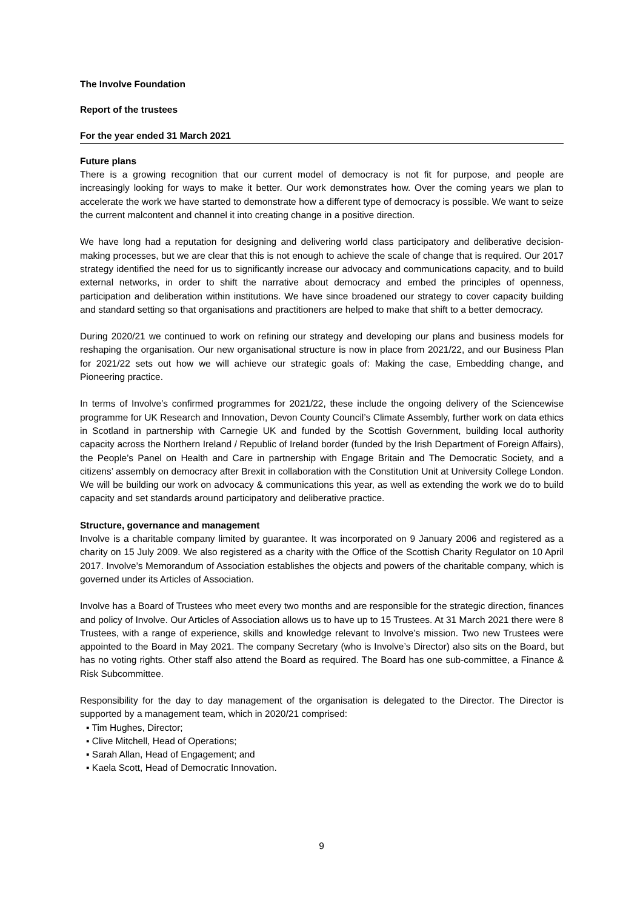The Involve Foundation
Report of the trustees
For the year ended 31 March 2021
Future plans
There is a growing recognition that our current model of democracy is not fit for purpose, and people are increasingly looking for ways to make it better. Our work demonstrates how. Over the coming years we plan to accelerate the work we have started to demonstrate how a different type of democracy is possible. We want to seize the current malcontent and channel it into creating change in a positive direction.
We have long had a reputation for designing and delivering world class participatory and deliberative decision-making processes, but we are clear that this is not enough to achieve the scale of change that is required. Our 2017 strategy identified the need for us to significantly increase our advocacy and communications capacity, and to build external networks, in order to shift the narrative about democracy and embed the principles of openness, participation and deliberation within institutions. We have since broadened our strategy to cover capacity building and standard setting so that organisations and practitioners are helped to make that shift to a better democracy.
During 2020/21 we continued to work on refining our strategy and developing our plans and business models for reshaping the organisation. Our new organisational structure is now in place from 2021/22, and our Business Plan for 2021/22 sets out how we will achieve our strategic goals of: Making the case, Embedding change, and Pioneering practice.
In terms of Involve’s confirmed programmes for 2021/22, these include the ongoing delivery of the Sciencewise programme for UK Research and Innovation, Devon County Council’s Climate Assembly, further work on data ethics in Scotland in partnership with Carnegie UK and funded by the Scottish Government, building local authority capacity across the Northern Ireland / Republic of Ireland border (funded by the Irish Department of Foreign Affairs), the People’s Panel on Health and Care in partnership with Engage Britain and The Democratic Society, and a citizens’ assembly on democracy after Brexit in collaboration with the Constitution Unit at University College London. We will be building our work on advocacy & communications this year, as well as extending the work we do to build capacity and set standards around participatory and deliberative practice.
Structure, governance and management
Involve is a charitable company limited by guarantee. It was incorporated on 9 January 2006 and registered as a charity on 15 July 2009. We also registered as a charity with the Office of the Scottish Charity Regulator on 10 April 2017. Involve’s Memorandum of Association establishes the objects and powers of the charitable company, which is governed under its Articles of Association.
Involve has a Board of Trustees who meet every two months and are responsible for the strategic direction, finances and policy of Involve. Our Articles of Association allows us to have up to 15 Trustees. At 31 March 2021 there were 8 Trustees, with a range of experience, skills and knowledge relevant to Involve’s mission. Two new Trustees were appointed to the Board in May 2021. The company Secretary (who is Involve’s Director) also sits on the Board, but has no voting rights. Other staff also attend the Board as required. The Board has one sub-committee, a Finance & Risk Subcommittee.
Responsibility for the day to day management of the organisation is delegated to the Director. The Director is supported by a management team, which in 2020/21 comprised:
▪ Tim Hughes, Director;
▪ Clive Mitchell, Head of Operations;
▪ Sarah Allan, Head of Engagement; and
▪ Kaela Scott, Head of Democratic Innovation.
9